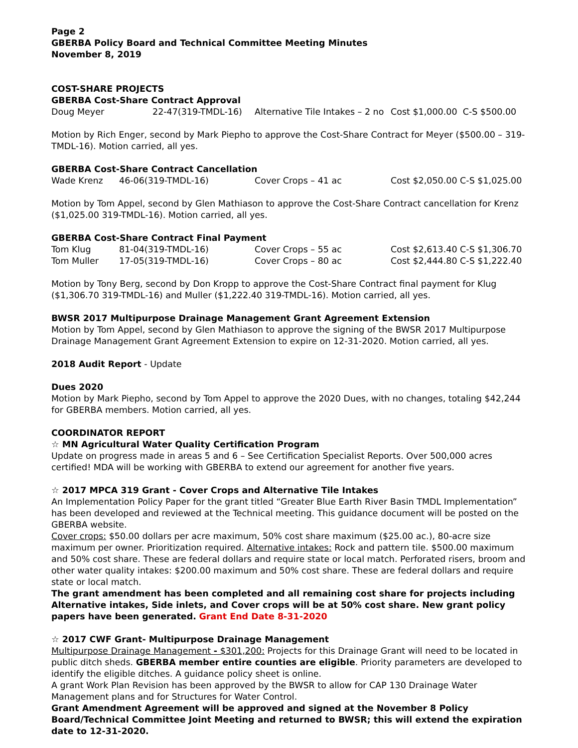Page 2
GBERBA Policy Board and Technical Committee Meeting Minutes
November 8, 2019
COST-SHARE PROJECTS
GBERBA Cost-Share Contract Approval
| Doug Meyer | 22-47(319-TMDL-16) | Alternative Tile Intakes – 2 no | Cost $1,000.00 C-S $500.00 |
Motion by Rich Enger, second by Mark Piepho to approve the Cost-Share Contract for Meyer ($500.00 – 319-TMDL-16). Motion carried, all yes.
GBERBA Cost-Share Contract Cancellation
| Wade Krenz | 46-06(319-TMDL-16) | Cover Crops – 41 ac | Cost $2,050.00 C-S $1,025.00 |
Motion by Tom Appel, second by Glen Mathiason to approve the Cost-Share Contract cancellation for Krenz ($1,025.00 319-TMDL-16). Motion carried, all yes.
GBERBA Cost-Share Contract Final Payment
| Tom Klug | 81-04(319-TMDL-16) | Cover Crops – 55 ac | Cost $2,613.40 C-S $1,306.70 |
| Tom Muller | 17-05(319-TMDL-16) | Cover Crops – 80 ac | Cost $2,444.80 C-S $1,222.40 |
Motion by Tony Berg, second by Don Kropp to approve the Cost-Share Contract final payment for Klug ($1,306.70 319-TMDL-16) and Muller ($1,222.40 319-TMDL-16). Motion carried, all yes.
BWSR 2017 Multipurpose Drainage Management Grant Agreement Extension
Motion by Tom Appel, second by Glen Mathiason to approve the signing of the BWSR 2017 Multipurpose Drainage Management Grant Agreement Extension to expire on 12-31-2020. Motion carried, all yes.
2018 Audit Report - Update
Dues 2020
Motion by Mark Piepho, second by Tom Appel to approve the 2020 Dues, with no changes, totaling $42,244 for GBERBA members. Motion carried, all yes.
COORDINATOR REPORT
☆ MN Agricultural Water Quality Certification Program
Update on progress made in areas 5 and 6 – See Certification Specialist Reports. Over 500,000 acres certified! MDA will be working with GBERBA to extend our agreement for another five years.
☆ 2017 MPCA 319 Grant - Cover Crops and Alternative Tile Intakes
An Implementation Policy Paper for the grant titled “Greater Blue Earth River Basin TMDL Implementation” has been developed and reviewed at the Technical meeting. This guidance document will be posted on the GBERBA website.
Cover crops: $50.00 dollars per acre maximum, 50% cost share maximum ($25.00 ac.), 80-acre size maximum per owner. Prioritization required. Alternative intakes: Rock and pattern tile. $500.00 maximum and 50% cost share. These are federal dollars and require state or local match. Perforated risers, broom and other water quality intakes: $200.00 maximum and 50% cost share. These are federal dollars and require state or local match.
The grant amendment has been completed and all remaining cost share for projects including Alternative intakes, Side inlets, and Cover crops will be at 50% cost share. New grant policy papers have been generated. Grant End Date 8-31-2020
☆ 2017 CWF Grant- Multipurpose Drainage Management
Multipurpose Drainage Management - $301,200: Projects for this Drainage Grant will need to be located in public ditch sheds. GBERBA member entire counties are eligible. Priority parameters are developed to identify the eligible ditches. A guidance policy sheet is online.
A grant Work Plan Revision has been approved by the BWSR to allow for CAP 130 Drainage Water Management plans and for Structures for Water Control.
Grant Amendment Agreement will be approved and signed at the November 8 Policy Board/Technical Committee Joint Meeting and returned to BWSR; this will extend the expiration date to 12-31-2020.